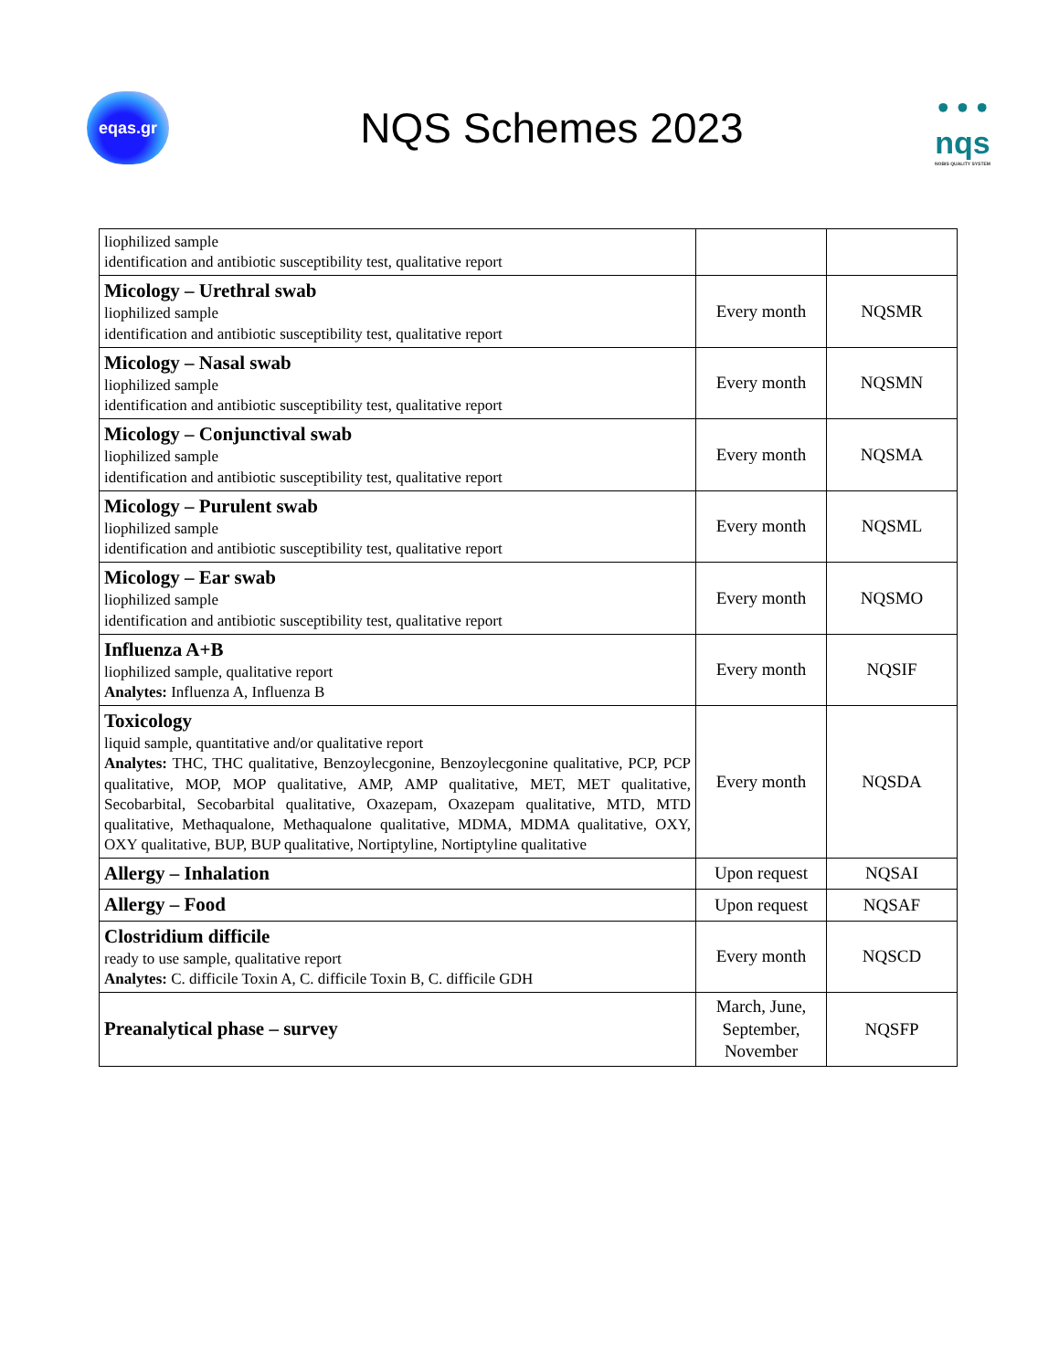eqas.gr
NQS Schemes 2023
• • •
nqs
NOBIS QUALITY SYSTEM
| liophilized sample identification and antibiotic susceptibility test, qualitative report | | |
| Micology – Urethral swab liophilized sample identification and antibiotic susceptibility test, qualitative report | Every month | NQSMR |
| Micology – Nasal swab liophilized sample identification and antibiotic susceptibility test, qualitative report | Every month | NQSMN |
| Micology – Conjunctival swab liophilized sample identification and antibiotic susceptibility test, qualitative report | Every month | NQSMA |
| Micology – Purulent swab liophilized sample identification and antibiotic susceptibility test, qualitative report | Every month | NQSML |
| Micology – Ear swab liophilized sample identification and antibiotic susceptibility test, qualitative report | Every month | NQSMO |
| Influenza A+B liophilized sample, qualitative report Analytes: Influenza A, Influenza B | Every month | NQSIF |
| Toxicology liquid sample, quantitative and/or qualitative report Analytes: THC, THC qualitative, Benzoylecgonine, Benzoylecgonine qualitative, PCP, PCP qualitative, MOP, MOP qualitative, AMP, AMP qualitative, MET, MET qualitative, Secobarbital, Secobarbital qualitative, Oxazepam, Oxazepam qualitative, MTD, MTD qualitative, Methaqualone, Methaqualone qualitative, MDMA, MDMA qualitative, OXY, OXY qualitative, BUP, BUP qualitative, Nortiptyline, Nortiptyline qualitative | Every month | NQSDA |
| Allergy – Inhalation | Upon request | NQSAI |
| Allergy – Food | Upon request | NQSAF |
| Clostridium difficile ready to use sample, qualitative report Analytes: C. difficile Toxin A, C. difficile Toxin B, C. difficile GDH | Every month | NQSCD |
| Preanalytical phase – survey | March, June, September, November | NQSFP |